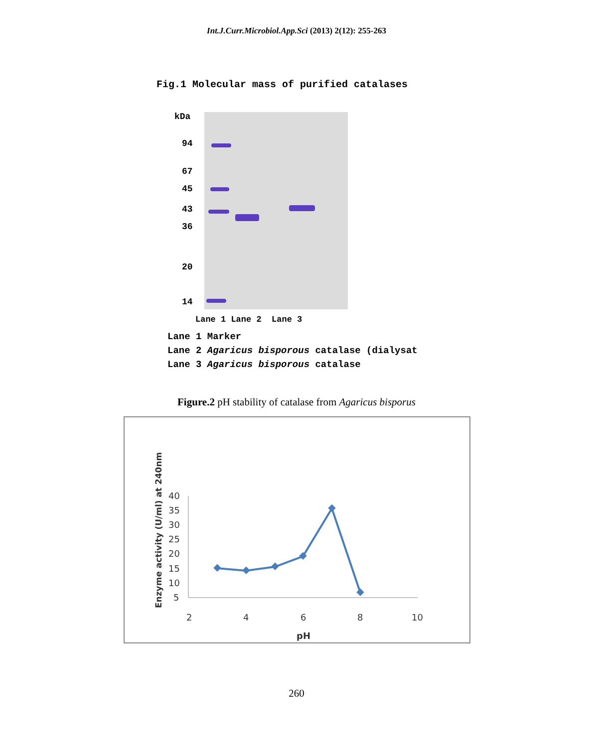Int.J.Curr.Microbiol.App.Sci (2013) 2(12): 255-263
Fig.1 Molecular mass of purified catalases
kDa
94
67
45
43
36
20
14
Lane 1 Lane 2 Lane 3
Lane 1 Marker
Lane 2 Agaricus bisporous catalase (dialysat
Lane 3 Agaricus bisporous catalase
Figure.2 pH stability of catalase from Agaricus bisporus
Enzyme activity (U/ml) at 240nm
40
35
30
25
20
15
10
5
2
4
6
8
10
pH
260